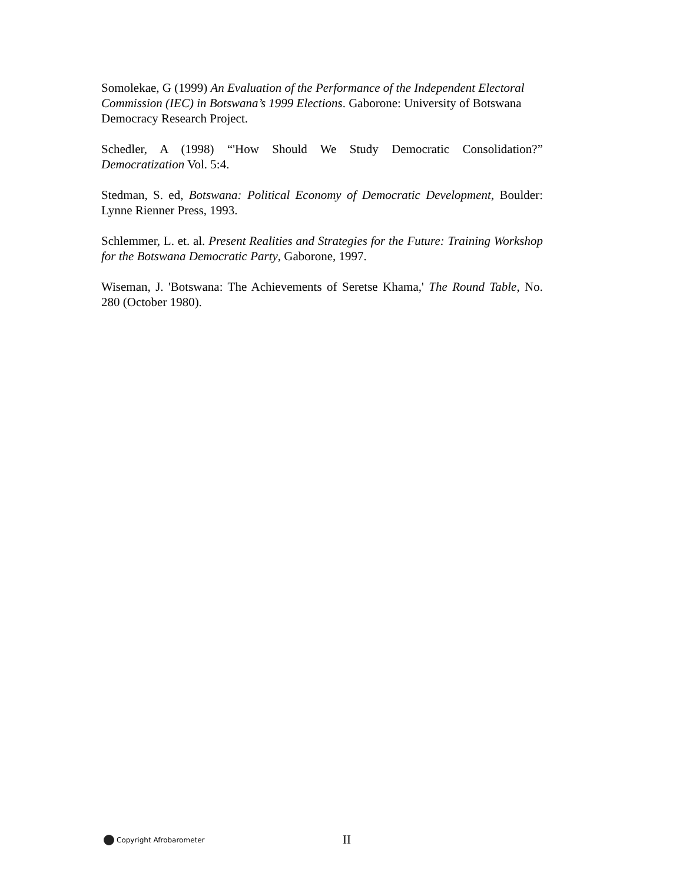Somolekae, G (1999) An Evaluation of the Performance of the Independent Electoral Commission (IEC) in Botswana’s 1999 Elections. Gaborone: University of Botswana Democracy Research Project.
Schedler, A (1998) “'How Should We Study Democratic Consolidation?” Democratization Vol. 5:4.
Stedman, S. ed, Botswana: Political Economy of Democratic Development, Boulder: Lynne Rienner Press, 1993.
Schlemmer, L. et. al. Present Realities and Strategies for the Future: Training Workshop for the Botswana Democratic Party, Gaborone, 1997.
Wiseman, J. 'Botswana: The Achievements of Seretse Khama,' The Round Table, No. 280 (October 1980).
Copyright Afrobarometer II